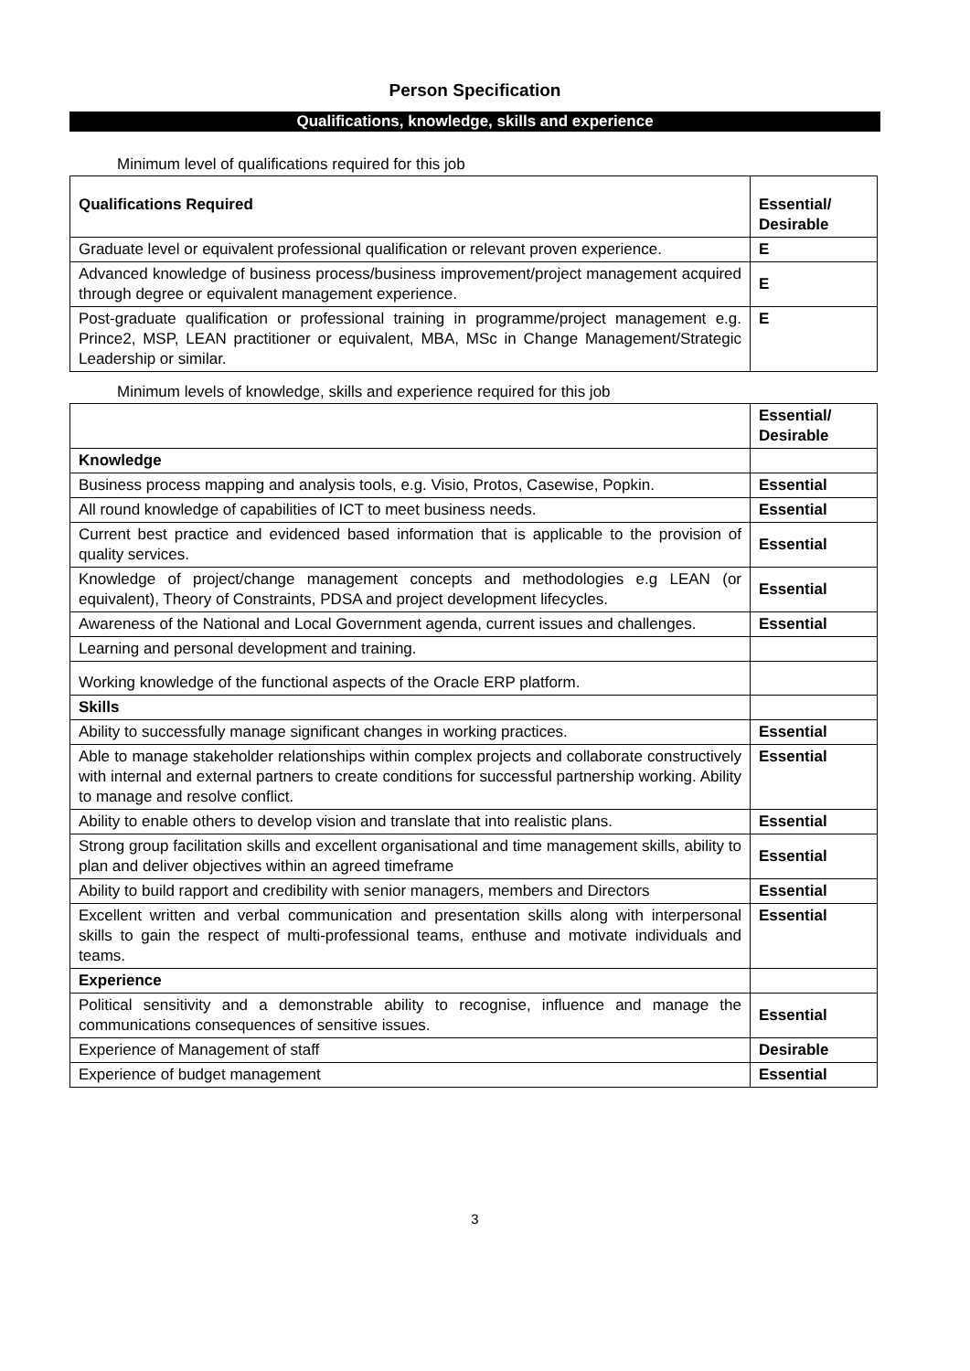Person Specification
Qualifications, knowledge, skills and experience
Minimum level of qualifications required for this job
| Qualifications Required | Essential/ Desirable |
| --- | --- |
| Graduate level or equivalent professional qualification or relevant proven experience. | E |
| Advanced knowledge of business process/business improvement/project management acquired through degree or equivalent management experience. | E |
| Post-graduate qualification or professional training in programme/project management e.g. Prince2, MSP, LEAN practitioner or equivalent, MBA, MSc in Change Management/Strategic Leadership or similar. | E |
Minimum levels of knowledge, skills and experience required for this job
| | Essential/ Desirable |
| --- | --- |
| Knowledge | |
| Business process mapping and analysis tools, e.g. Visio, Protos, Casewise, Popkin. | Essential |
| All round knowledge of capabilities of ICT to meet business needs. | Essential |
| Current best practice and evidenced based information that is applicable to the provision of quality services. | Essential |
| Knowledge of project/change management concepts and methodologies e.g LEAN (or equivalent), Theory of Constraints, PDSA and project development lifecycles. | Essential |
| Awareness of the National and Local Government agenda, current issues and challenges. | Essential |
| Learning and personal development and training. | |
| Working knowledge of the functional aspects of the Oracle ERP platform. | |
| Skills | |
| Ability to successfully manage significant changes in working practices. | Essential |
| Able to manage stakeholder relationships within complex projects and collaborate constructively with internal and external partners to create conditions for successful partnership working. Ability to manage and resolve conflict. | Essential |
| Ability to enable others to develop vision and translate that into realistic plans. | Essential |
| Strong group facilitation skills and excellent organisational and time management skills, ability to plan and deliver objectives within an agreed timeframe | Essential |
| Ability to build rapport and credibility with senior managers, members and Directors | Essential |
| Excellent written and verbal communication and presentation skills along with interpersonal skills to gain the respect of multi-professional teams, enthuse and motivate individuals and teams. | Essential |
| Experience | |
| Political sensitivity and a demonstrable ability to recognise, influence and manage the communications consequences of sensitive issues. | Essential |
| Experience of Management of staff | Desirable |
| Experience of budget management | Essential |
3